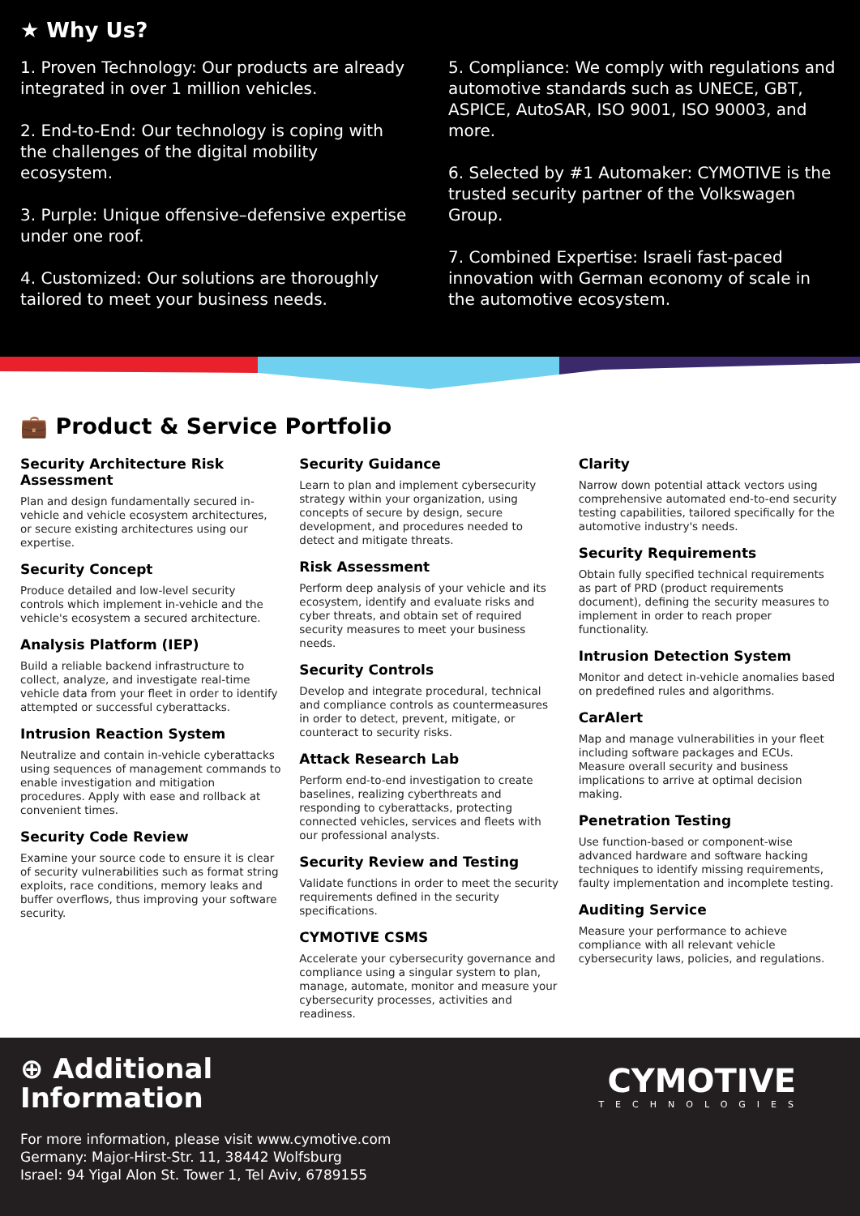★ Why Us?
1. Proven Technology: Our products are already integrated in over 1 million vehicles.
2. End-to-End: Our technology is coping with the challenges of the digital mobility ecosystem.
3. Purple: Unique offensive–defensive expertise under one roof.
4. Customized: Our solutions are thoroughly tailored to meet your business needs.
5. Compliance: We comply with regulations and automotive standards such as UNECE, GBT, ASPICE, AutoSAR, ISO 9001, ISO 90003, and more.
6. Selected by #1 Automaker: CYMOTIVE is the trusted security partner of the Volkswagen Group.
7. Combined Expertise: Israeli fast-paced innovation with German economy of scale in the automotive ecosystem.
💼 Product & Service Portfolio
Security Architecture Risk Assessment
Plan and design fundamentally secured in-vehicle and vehicle ecosystem architectures, or secure existing architectures using our expertise.
Security Concept
Produce detailed and low-level security controls which implement in-vehicle and the vehicle's ecosystem a secured architecture.
Analysis Platform (IEP)
Build a reliable backend infrastructure to collect, analyze, and investigate real-time vehicle data from your fleet in order to identify attempted or successful cyberattacks.
Intrusion Reaction System
Neutralize and contain in-vehicle cyberattacks using sequences of management commands to enable investigation and mitigation procedures. Apply with ease and rollback at convenient times.
Security Code Review
Examine your source code to ensure it is clear of security vulnerabilities such as format string exploits, race conditions, memory leaks and buffer overflows, thus improving your software security.
Security Guidance
Learn to plan and implement cybersecurity strategy within your organization, using concepts of secure by design, secure development, and procedures needed to detect and mitigate threats.
Risk Assessment
Perform deep analysis of your vehicle and its ecosystem, identify and evaluate risks and cyber threats, and obtain set of required security measures to meet your business needs.
Security Controls
Develop and integrate procedural, technical and compliance controls as countermeasures in order to detect, prevent, mitigate, or counteract to security risks.
Attack Research Lab
Perform end-to-end investigation to create baselines, realizing cyberthreats and responding to cyberattacks, protecting connected vehicles, services and fleets with our professional analysts.
Security Review and Testing
Validate functions in order to meet the security requirements defined in the security specifications.
CYMOTIVE CSMS
Accelerate your cybersecurity governance and compliance using a singular system to plan, manage, automate, monitor and measure your cybersecurity processes, activities and readiness.
Clarity
Narrow down potential attack vectors using comprehensive automated end-to-end security testing capabilities, tailored specifically for the automotive industry's needs.
Security Requirements
Obtain fully specified technical requirements as part of PRD (product requirements document), defining the security measures to implement in order to reach proper functionality.
Intrusion Detection System
Monitor and detect in-vehicle anomalies based on predefined rules and algorithms.
CarAlert
Map and manage vulnerabilities in your fleet including software packages and ECUs. Measure overall security and business implications to arrive at optimal decision making.
Penetration Testing
Use function-based or component-wise advanced hardware and software hacking techniques to identify missing requirements, faulty implementation and incomplete testing.
Auditing Service
Measure your performance to achieve compliance with all relevant vehicle cybersecurity laws, policies, and regulations.
⊕ Additional
Information
CYMOTIVE
TECHNOLOGIES
For more information, please visit www.cymotive.com
Germany: Major-Hirst-Str. 11, 38442 Wolfsburg
Israel: 94 Yigal Alon St. Tower 1, Tel Aviv, 6789155